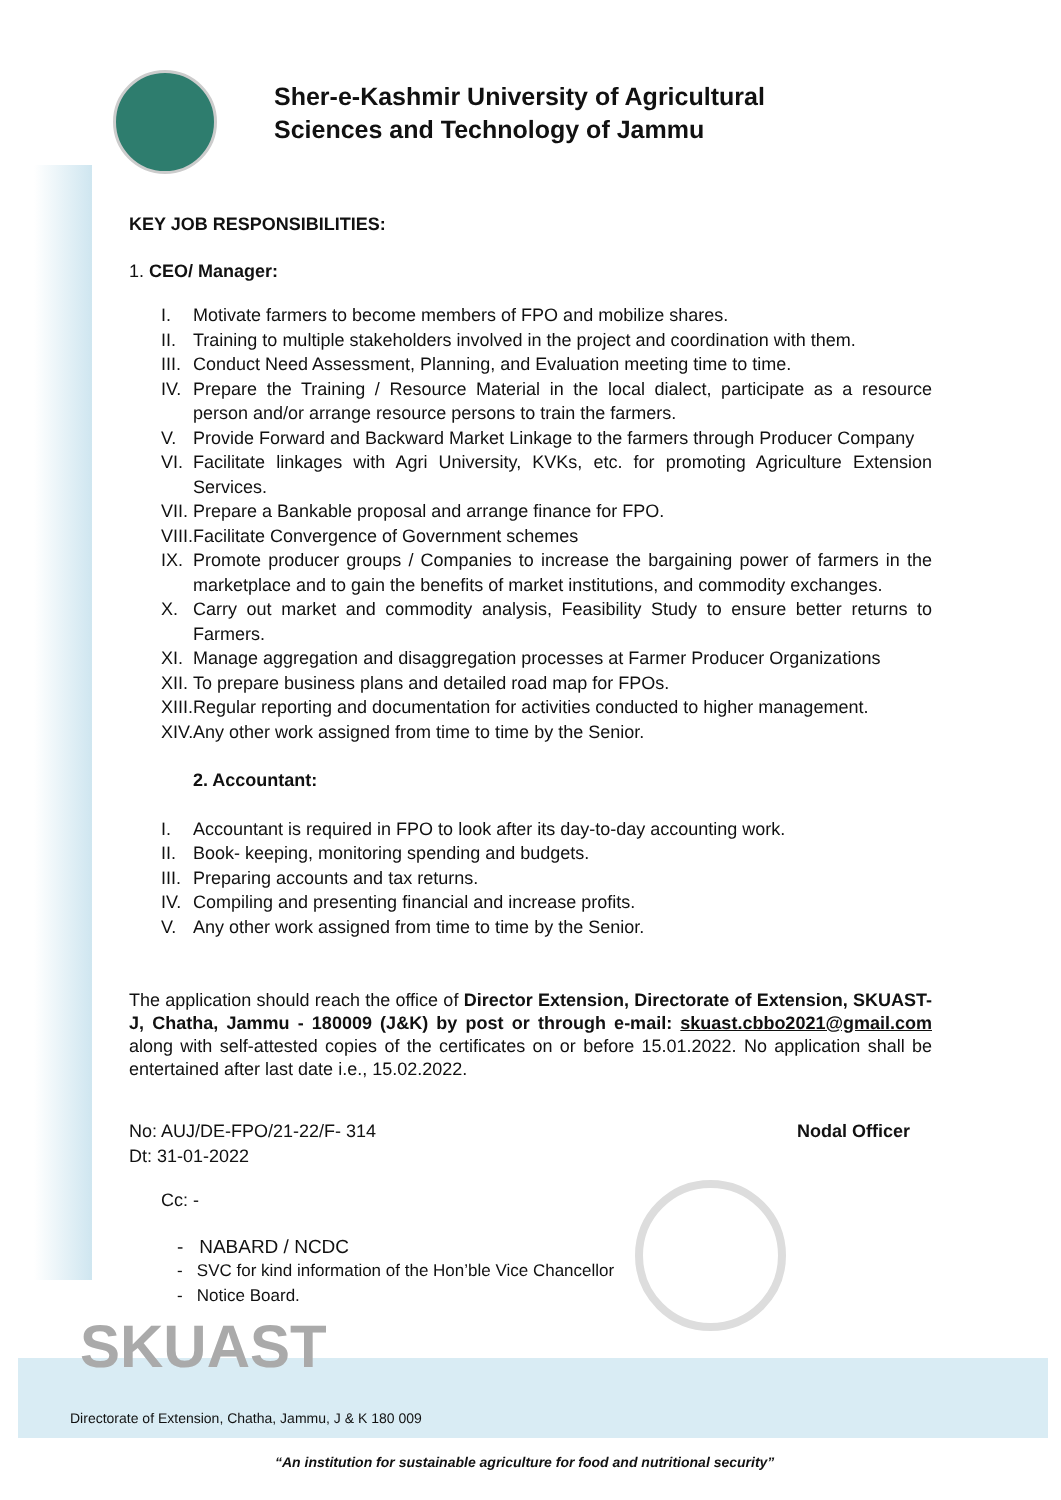SKUAST
Sher-e-Kashmir University of Agricultural
Sciences and Technology of Jammu
KEY JOB RESPONSIBILITIES:
1. CEO/ Manager:
I. Motivate farmers to become members of FPO and mobilize shares.
II. Training to multiple stakeholders involved in the project and coordination with them.
III. Conduct Need Assessment, Planning, and Evaluation meeting time to time.
IV. Prepare the Training / Resource Material in the local dialect, participate as a resource person and/or arrange resource persons to train the farmers.
V. Provide Forward and Backward Market Linkage to the farmers through Producer Company
VI. Facilitate linkages with Agri University, KVKs, etc. for promoting Agriculture Extension Services.
VII. Prepare a Bankable proposal and arrange finance for FPO.
VIII. Facilitate Convergence of Government schemes
IX. Promote producer groups / Companies to increase the bargaining power of farmers in the marketplace and to gain the benefits of market institutions, and commodity exchanges.
X. Carry out market and commodity analysis, Feasibility Study to ensure better returns to Farmers.
XI. Manage aggregation and disaggregation processes at Farmer Producer Organizations
XII. To prepare business plans and detailed road map for FPOs.
XIII. Regular reporting and documentation for activities conducted to higher management.
XIV. Any other work assigned from time to time by the Senior.
2. Accountant:
I. Accountant is required in FPO to look after its day-to-day accounting work.
II. Book- keeping, monitoring spending and budgets.
III. Preparing accounts and tax returns.
IV. Compiling and presenting financial and increase profits.
V. Any other work assigned from time to time by the Senior.
The application should reach the office of Director Extension, Directorate of Extension, SKUAST-J, Chatha, Jammu - 180009 (J&K) by post or through e-mail: skuast.cbbo2021@gmail.com along with self-attested copies of the certificates on or before 15.01.2022. No application shall be entertained after last date i.e., 15.02.2022.
No: AUJ/DE-FPO/21-22/F- 314
Dt: 31-01-2022
Nodal Officer
Cc: -
- NABARD / NCDC
- SVC for kind information of the Hon’ble Vice Chancellor
- Notice Board.
Directorate of Extension, Chatha, Jammu, J & K 180 009
“An institution for sustainable agriculture for food and nutritional security”